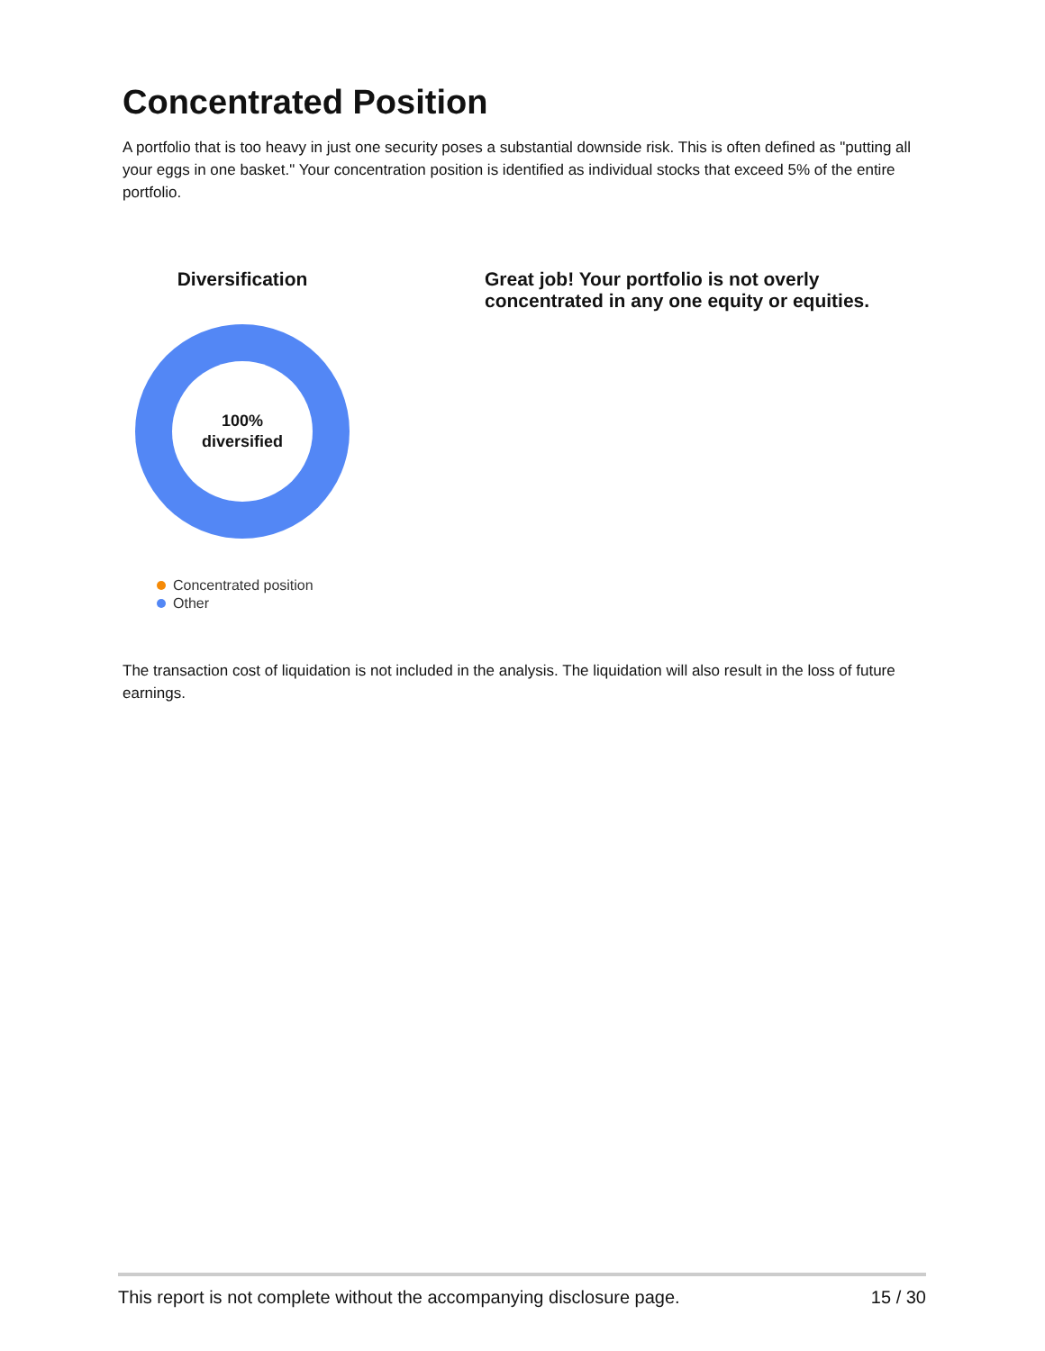Concentrated Position
A portfolio that is too heavy in just one security poses a substantial downside risk. This is often defined as "putting all your eggs in one basket." Your concentration position is identified as individual stocks that exceed 5% of the entire portfolio.
Diversification
100%
diversified
Concentrated position
Other
Great job! Your portfolio is not overly concentrated in any one equity or equities.
The transaction cost of liquidation is not included in the analysis. The liquidation will also result in the loss of future earnings.
This report is not complete without the accompanying disclosure page. 15 / 30